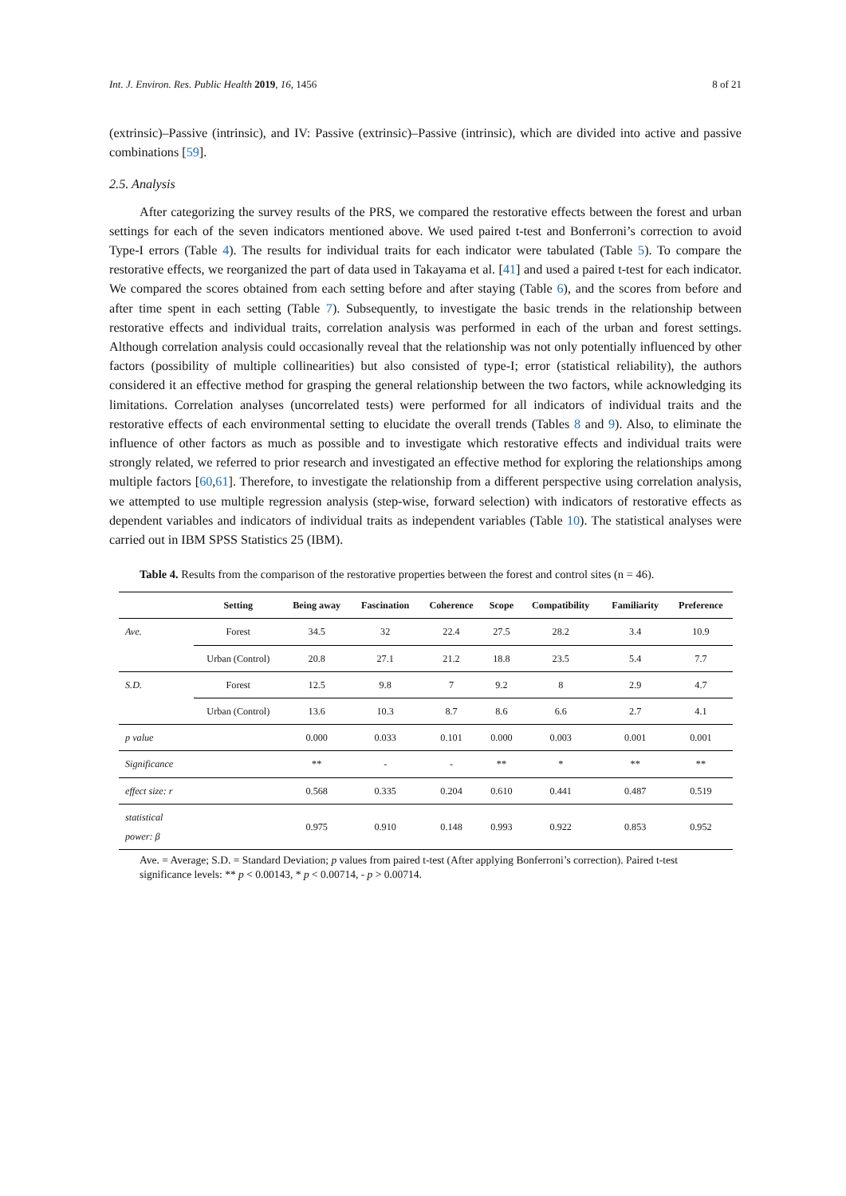Int. J. Environ. Res. Public Health 2019, 16, 1456 8 of 21
(extrinsic)–Passive (intrinsic), and IV: Passive (extrinsic)–Passive (intrinsic), which are divided into active and passive combinations [59].
2.5. Analysis
After categorizing the survey results of the PRS, we compared the restorative effects between the forest and urban settings for each of the seven indicators mentioned above. We used paired t-test and Bonferroni’s correction to avoid Type-I errors (Table 4). The results for individual traits for each indicator were tabulated (Table 5). To compare the restorative effects, we reorganized the part of data used in Takayama et al. [41] and used a paired t-test for each indicator. We compared the scores obtained from each setting before and after staying (Table 6), and the scores from before and after time spent in each setting (Table 7). Subsequently, to investigate the basic trends in the relationship between restorative effects and individual traits, correlation analysis was performed in each of the urban and forest settings. Although correlation analysis could occasionally reveal that the relationship was not only potentially influenced by other factors (possibility of multiple collinearities) but also consisted of type-I; error (statistical reliability), the authors considered it an effective method for grasping the general relationship between the two factors, while acknowledging its limitations. Correlation analyses (uncorrelated tests) were performed for all indicators of individual traits and the restorative effects of each environmental setting to elucidate the overall trends (Tables 8 and 9). Also, to eliminate the influence of other factors as much as possible and to investigate which restorative effects and individual traits were strongly related, we referred to prior research and investigated an effective method for exploring the relationships among multiple factors [60,61]. Therefore, to investigate the relationship from a different perspective using correlation analysis, we attempted to use multiple regression analysis (step-wise, forward selection) with indicators of restorative effects as dependent variables and indicators of individual traits as independent variables (Table 10). The statistical analyses were carried out in IBM SPSS Statistics 25 (IBM).
Table 4. Results from the comparison of the restorative properties between the forest and control sites (n = 46).
| | Setting | Being away | Fascination | Coherence | Scope | Compatibility | Familiarity | Preference |
| --- | --- | --- | --- | --- | --- | --- | --- | --- |
| Ave. | Forest | 34.5 | 32 | 22.4 | 27.5 | 28.2 | 3.4 | 10.9 |
| | Urban (Control) | 20.8 | 27.1 | 21.2 | 18.8 | 23.5 | 5.4 | 7.7 |
| S.D. | Forest | 12.5 | 9.8 | 7 | 9.2 | 8 | 2.9 | 4.7 |
| | Urban (Control) | 13.6 | 10.3 | 8.7 | 8.6 | 6.6 | 2.7 | 4.1 |
| p value | | 0.000 | 0.033 | 0.101 | 0.000 | 0.003 | 0.001 | 0.001 |
| Significance | | ** | - | - | ** | * | ** | ** |
| effect size: r | | 0.568 | 0.335 | 0.204 | 0.610 | 0.441 | 0.487 | 0.519 |
| statistical power: β | | 0.975 | 0.910 | 0.148 | 0.993 | 0.922 | 0.853 | 0.952 |
Ave. = Average; S.D. = Standard Deviation; p values from paired t-test (After applying Bonferroni’s correction). Paired t-test significance levels: ** p < 0.00143, * p < 0.00714, - p > 0.00714.